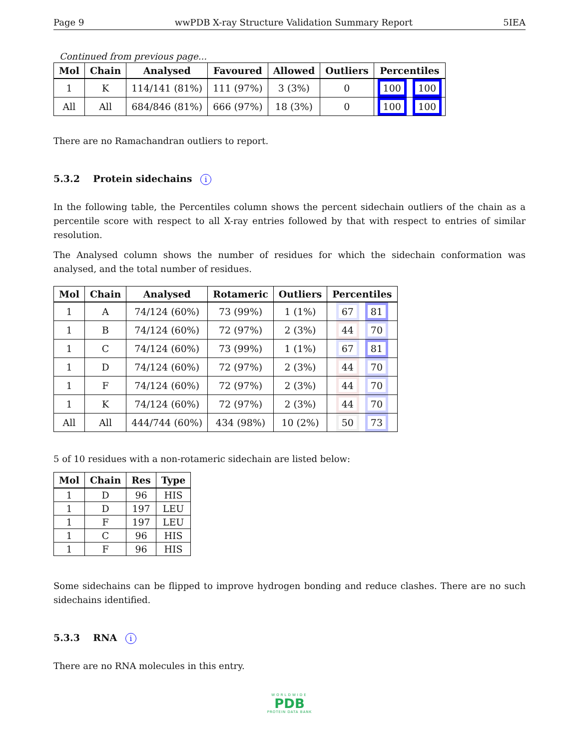Page 9 wwPDB X-ray Structure Validation Summary Report 5IEA
Continued from previous page...
| Mol | Chain | Analysed | Favoured | Allowed | Outliers | Percentiles |
| --- | --- | --- | --- | --- | --- | --- |
| 1 | K | 114/141 (81%) | 111 (97%) | 3 (3%) | 0 | 100 100 |
| All | All | 684/846 (81%) | 666 (97%) | 18 (3%) | 0 | 100 100 |
There are no Ramachandran outliers to report.
5.3.2 Protein sidechains i
In the following table, the Percentiles column shows the percent sidechain outliers of the chain as a percentile score with respect to all X-ray entries followed by that with respect to entries of similar resolution.
The Analysed column shows the number of residues for which the sidechain conformation was analysed, and the total number of residues.
| Mol | Chain | Analysed | Rotameric | Outliers | Percentiles |
| --- | --- | --- | --- | --- | --- |
| 1 | A | 74/124 (60%) | 73 (99%) | 1 (1%) | 67 81 |
| 1 | B | 74/124 (60%) | 72 (97%) | 2 (3%) | 44 70 |
| 1 | C | 74/124 (60%) | 73 (99%) | 1 (1%) | 67 81 |
| 1 | D | 74/124 (60%) | 72 (97%) | 2 (3%) | 44 70 |
| 1 | F | 74/124 (60%) | 72 (97%) | 2 (3%) | 44 70 |
| 1 | K | 74/124 (60%) | 72 (97%) | 2 (3%) | 44 70 |
| All | All | 444/744 (60%) | 434 (98%) | 10 (2%) | 50 73 |
5 of 10 residues with a non-rotameric sidechain are listed below:
| Mol | Chain | Res | Type |
| --- | --- | --- | --- |
| 1 | D | 96 | HIS |
| 1 | D | 197 | LEU |
| 1 | F | 197 | LEU |
| 1 | C | 96 | HIS |
| 1 | F | 96 | HIS |
Some sidechains can be flipped to improve hydrogen bonding and reduce clashes. There are no such sidechains identified.
5.3.3 RNA i
There are no RNA molecules in this entry.
WORLDWIDE
PDB
PROTEIN DATA BANK